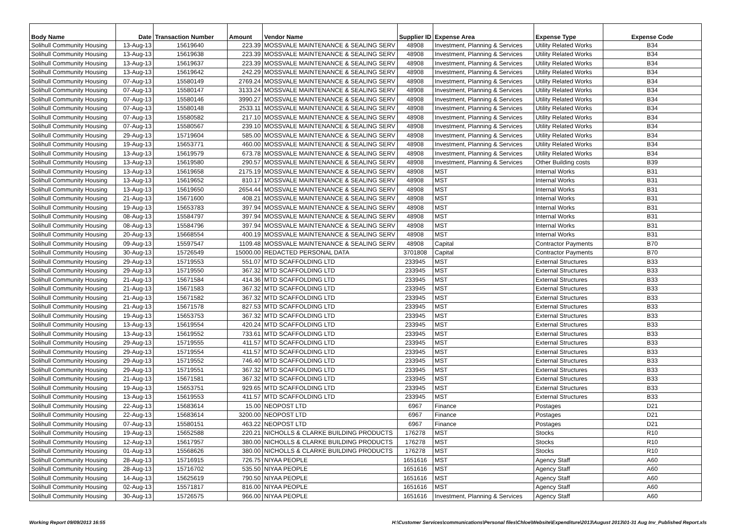| Body Name | Date | Transaction Number | Amount | Vendor Name | Supplier ID | Expense Area | Expense Type | Expense Code |
| --- | --- | --- | --- | --- | --- | --- | --- | --- |
| Solihull Community Housing | 13-Aug-13 | 15619640 | 223.39 | MOSSVALE MAINTENANCE & SEALING SERV | 48908 | Investment, Planning & Services | Utility Related Works | B34 |
| Solihull Community Housing | 13-Aug-13 | 15619638 | 223.39 | MOSSVALE MAINTENANCE & SEALING SERV | 48908 | Investment, Planning & Services | Utility Related Works | B34 |
| Solihull Community Housing | 13-Aug-13 | 15619637 | 223.39 | MOSSVALE MAINTENANCE & SEALING SERV | 48908 | Investment, Planning & Services | Utility Related Works | B34 |
| Solihull Community Housing | 13-Aug-13 | 15619642 | 242.29 | MOSSVALE MAINTENANCE & SEALING SERV | 48908 | Investment, Planning & Services | Utility Related Works | B34 |
| Solihull Community Housing | 07-Aug-13 | 15580149 | 2769.24 | MOSSVALE MAINTENANCE & SEALING SERV | 48908 | Investment, Planning & Services | Utility Related Works | B34 |
| Solihull Community Housing | 07-Aug-13 | 15580147 | 3133.24 | MOSSVALE MAINTENANCE & SEALING SERV | 48908 | Investment, Planning & Services | Utility Related Works | B34 |
| Solihull Community Housing | 07-Aug-13 | 15580146 | 3990.27 | MOSSVALE MAINTENANCE & SEALING SERV | 48908 | Investment, Planning & Services | Utility Related Works | B34 |
| Solihull Community Housing | 07-Aug-13 | 15580148 | 2533.11 | MOSSVALE MAINTENANCE & SEALING SERV | 48908 | Investment, Planning & Services | Utility Related Works | B34 |
| Solihull Community Housing | 07-Aug-13 | 15580582 | 217.10 | MOSSVALE MAINTENANCE & SEALING SERV | 48908 | Investment, Planning & Services | Utility Related Works | B34 |
| Solihull Community Housing | 07-Aug-13 | 15580567 | 239.10 | MOSSVALE MAINTENANCE & SEALING SERV | 48908 | Investment, Planning & Services | Utility Related Works | B34 |
| Solihull Community Housing | 29-Aug-13 | 15719604 | 585.00 | MOSSVALE MAINTENANCE & SEALING SERV | 48908 | Investment, Planning & Services | Utility Related Works | B34 |
| Solihull Community Housing | 19-Aug-13 | 15653771 | 460.00 | MOSSVALE MAINTENANCE & SEALING SERV | 48908 | Investment, Planning & Services | Utility Related Works | B34 |
| Solihull Community Housing | 13-Aug-13 | 15619579 | 673.78 | MOSSVALE MAINTENANCE & SEALING SERV | 48908 | Investment, Planning & Services | Utility Related Works | B34 |
| Solihull Community Housing | 13-Aug-13 | 15619580 | 290.57 | MOSSVALE MAINTENANCE & SEALING SERV | 48908 | Investment, Planning & Services | Other Building costs | B39 |
| Solihull Community Housing | 13-Aug-13 | 15619658 | 2175.19 | MOSSVALE MAINTENANCE & SEALING SERV | 48908 | MST | Internal Works | B31 |
| Solihull Community Housing | 13-Aug-13 | 15619652 | 810.17 | MOSSVALE MAINTENANCE & SEALING SERV | 48908 | MST | Internal Works | B31 |
| Solihull Community Housing | 13-Aug-13 | 15619650 | 2654.44 | MOSSVALE MAINTENANCE & SEALING SERV | 48908 | MST | Internal Works | B31 |
| Solihull Community Housing | 21-Aug-13 | 15671600 | 408.21 | MOSSVALE MAINTENANCE & SEALING SERV | 48908 | MST | Internal Works | B31 |
| Solihull Community Housing | 19-Aug-13 | 15653783 | 397.94 | MOSSVALE MAINTENANCE & SEALING SERV | 48908 | MST | Internal Works | B31 |
| Solihull Community Housing | 08-Aug-13 | 15584797 | 397.94 | MOSSVALE MAINTENANCE & SEALING SERV | 48908 | MST | Internal Works | B31 |
| Solihull Community Housing | 08-Aug-13 | 15584796 | 397.94 | MOSSVALE MAINTENANCE & SEALING SERV | 48908 | MST | Internal Works | B31 |
| Solihull Community Housing | 20-Aug-13 | 15668554 | 400.19 | MOSSVALE MAINTENANCE & SEALING SERV | 48908 | MST | Internal Works | B31 |
| Solihull Community Housing | 09-Aug-13 | 15597547 | 1109.48 | MOSSVALE MAINTENANCE & SEALING SERV | 48908 | Capital | Contractor Payments | B70 |
| Solihull Community Housing | 30-Aug-13 | 15726549 | 15000.00 | REDACTED PERSONAL DATA | 3701808 | Capital | Contractor Payments | B70 |
| Solihull Community Housing | 29-Aug-13 | 15719553 | 551.07 | MTD SCAFFOLDING LTD | 233945 | MST | External Structures | B33 |
| Solihull Community Housing | 29-Aug-13 | 15719550 | 367.32 | MTD SCAFFOLDING LTD | 233945 | MST | External Structures | B33 |
| Solihull Community Housing | 21-Aug-13 | 15671584 | 414.36 | MTD SCAFFOLDING LTD | 233945 | MST | External Structures | B33 |
| Solihull Community Housing | 21-Aug-13 | 15671583 | 367.32 | MTD SCAFFOLDING LTD | 233945 | MST | External Structures | B33 |
| Solihull Community Housing | 21-Aug-13 | 15671582 | 367.32 | MTD SCAFFOLDING LTD | 233945 | MST | External Structures | B33 |
| Solihull Community Housing | 21-Aug-13 | 15671578 | 827.53 | MTD SCAFFOLDING LTD | 233945 | MST | External Structures | B33 |
| Solihull Community Housing | 19-Aug-13 | 15653753 | 367.32 | MTD SCAFFOLDING LTD | 233945 | MST | External Structures | B33 |
| Solihull Community Housing | 13-Aug-13 | 15619554 | 420.24 | MTD SCAFFOLDING LTD | 233945 | MST | External Structures | B33 |
| Solihull Community Housing | 13-Aug-13 | 15619552 | 733.61 | MTD SCAFFOLDING LTD | 233945 | MST | External Structures | B33 |
| Solihull Community Housing | 29-Aug-13 | 15719555 | 411.57 | MTD SCAFFOLDING LTD | 233945 | MST | External Structures | B33 |
| Solihull Community Housing | 29-Aug-13 | 15719554 | 411.57 | MTD SCAFFOLDING LTD | 233945 | MST | External Structures | B33 |
| Solihull Community Housing | 29-Aug-13 | 15719552 | 746.40 | MTD SCAFFOLDING LTD | 233945 | MST | External Structures | B33 |
| Solihull Community Housing | 29-Aug-13 | 15719551 | 367.32 | MTD SCAFFOLDING LTD | 233945 | MST | External Structures | B33 |
| Solihull Community Housing | 21-Aug-13 | 15671581 | 367.32 | MTD SCAFFOLDING LTD | 233945 | MST | External Structures | B33 |
| Solihull Community Housing | 19-Aug-13 | 15653751 | 929.65 | MTD SCAFFOLDING LTD | 233945 | MST | External Structures | B33 |
| Solihull Community Housing | 13-Aug-13 | 15619553 | 411.57 | MTD SCAFFOLDING LTD | 233945 | MST | External Structures | B33 |
| Solihull Community Housing | 22-Aug-13 | 15683614 | 15.00 | NEOPOST LTD | 6967 | Finance | Postages | D21 |
| Solihull Community Housing | 22-Aug-13 | 15683614 | 3200.00 | NEOPOST LTD | 6967 | Finance | Postages | D21 |
| Solihull Community Housing | 07-Aug-13 | 15580151 | 463.22 | NEOPOST LTD | 6967 | Finance | Postages | D21 |
| Solihull Community Housing | 19-Aug-13 | 15652588 | 220.21 | NICHOLLS & CLARKE BUILDING PRODUCTS | 176278 | MST | Stocks | R10 |
| Solihull Community Housing | 12-Aug-13 | 15617957 | 380.00 | NICHOLLS & CLARKE BUILDING PRODUCTS | 176278 | MST | Stocks | R10 |
| Solihull Community Housing | 01-Aug-13 | 15568626 | 380.00 | NICHOLLS & CLARKE BUILDING PRODUCTS | 176278 | MST | Stocks | R10 |
| Solihull Community Housing | 28-Aug-13 | 15716915 | 726.75 | NIYAA PEOPLE | 1651616 | MST | Agency Staff | A60 |
| Solihull Community Housing | 28-Aug-13 | 15716702 | 535.50 | NIYAA PEOPLE | 1651616 | MST | Agency Staff | A60 |
| Solihull Community Housing | 14-Aug-13 | 15625619 | 790.50 | NIYAA PEOPLE | 1651616 | MST | Agency Staff | A60 |
| Solihull Community Housing | 02-Aug-13 | 15571817 | 816.00 | NIYAA PEOPLE | 1651616 | MST | Agency Staff | A60 |
| Solihull Community Housing | 30-Aug-13 | 15726575 | 966.00 | NIYAA PEOPLE | 1651616 | Investment, Planning & Services | Agency Staff | A60 |
Working Report 09/09/2013 16:55 H:\Customer Services\communications\Personal files\Chloe\Website\Expenditure\2013\August 2013\01-31 Aug Inv_Published Report.xls